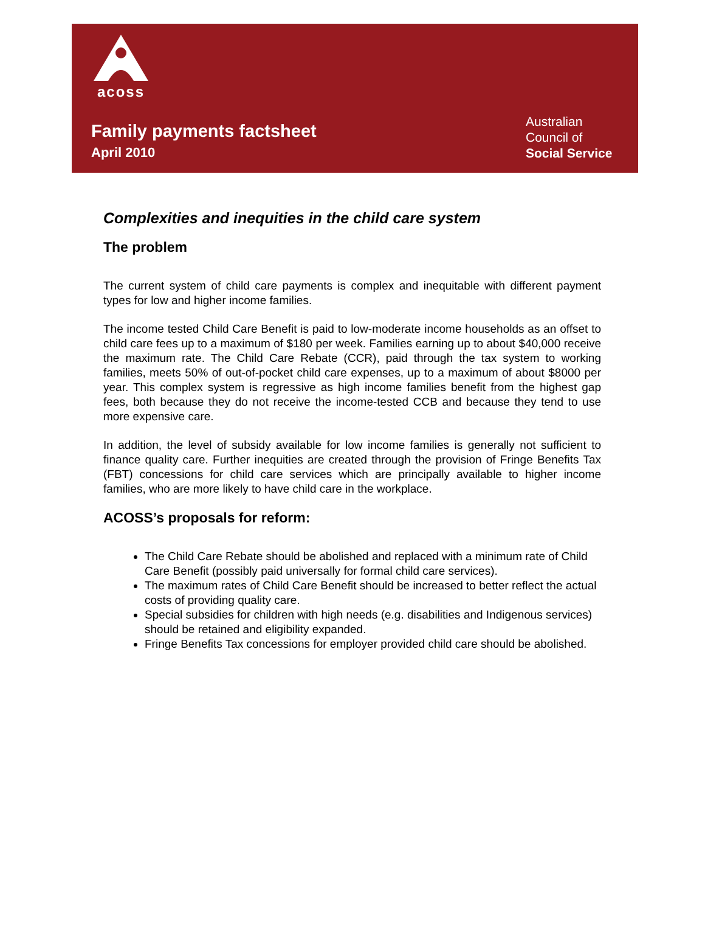acoss
Family payments factsheet
April 2010
Australian
Council of
Social Service
Complexities and inequities in the child care system
The problem
The current system of child care payments is complex and inequitable with different payment types for low and higher income families.
The income tested Child Care Benefit is paid to low-moderate income households as an offset to child care fees up to a maximum of $180 per week. Families earning up to about $40,000 receive the maximum rate. The Child Care Rebate (CCR), paid through the tax system to working families, meets 50% of out-of-pocket child care expenses, up to a maximum of about $8000 per year. This complex system is regressive as high income families benefit from the highest gap fees, both because they do not receive the income-tested CCB and because they tend to use more expensive care.
In addition, the level of subsidy available for low income families is generally not sufficient to finance quality care. Further inequities are created through the provision of Fringe Benefits Tax (FBT) concessions for child care services which are principally available to higher income families, who are more likely to have child care in the workplace.
ACOSS’s proposals for reform:
The Child Care Rebate should be abolished and replaced with a minimum rate of Child Care Benefit (possibly paid universally for formal child care services).
The maximum rates of Child Care Benefit should be increased to better reflect the actual costs of providing quality care.
Special subsidies for children with high needs (e.g. disabilities and Indigenous services) should be retained and eligibility expanded.
Fringe Benefits Tax concessions for employer provided child care should be abolished.